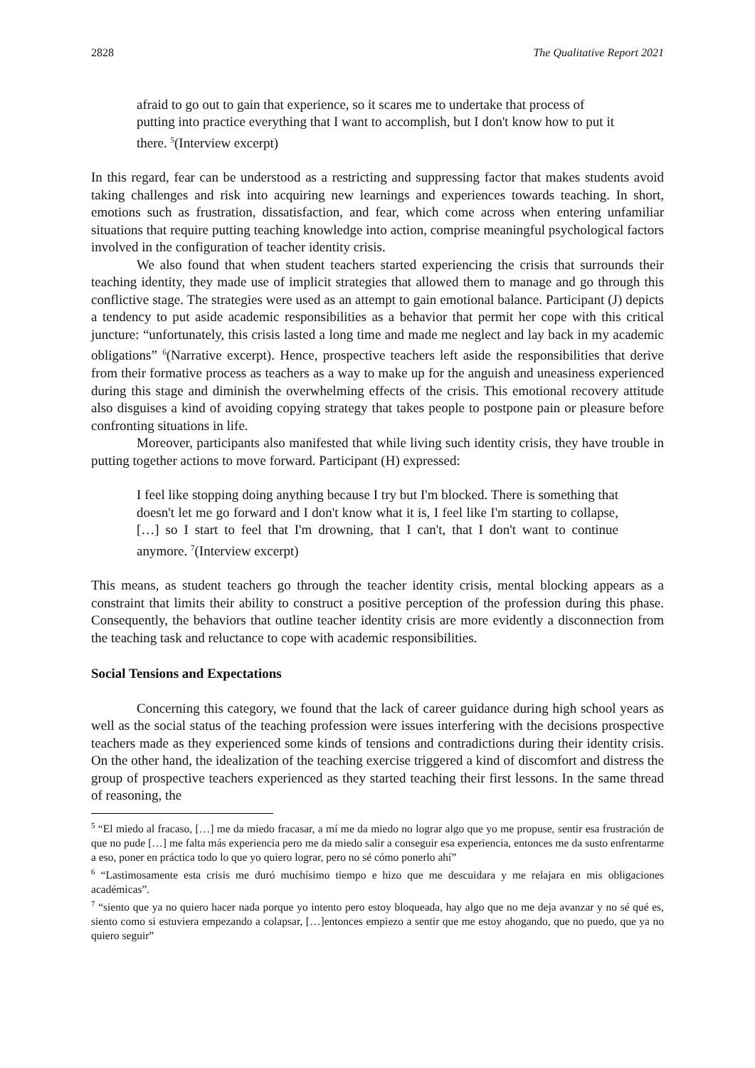2828 The Qualitative Report 2021
afraid to go out to gain that experience, so it scares me to undertake that process of putting into practice everything that I want to accomplish, but I don't know how to put it there. <sup>5</sup>(Interview excerpt)
In this regard, fear can be understood as a restricting and suppressing factor that makes students avoid taking challenges and risk into acquiring new learnings and experiences towards teaching. In short, emotions such as frustration, dissatisfaction, and fear, which come across when entering unfamiliar situations that require putting teaching knowledge into action, comprise meaningful psychological factors involved in the configuration of teacher identity crisis.
We also found that when student teachers started experiencing the crisis that surrounds their teaching identity, they made use of implicit strategies that allowed them to manage and go through this conflictive stage. The strategies were used as an attempt to gain emotional balance. Participant (J) depicts a tendency to put aside academic responsibilities as a behavior that permit her cope with this critical juncture: “unfortunately, this crisis lasted a long time and made me neglect and lay back in my academic obligations” <sup>6</sup>(Narrative excerpt). Hence, prospective teachers left aside the responsibilities that derive from their formative process as teachers as a way to make up for the anguish and uneasiness experienced during this stage and diminish the overwhelming effects of the crisis. This emotional recovery attitude also disguises a kind of avoiding copying strategy that takes people to postpone pain or pleasure before confronting situations in life.
Moreover, participants also manifested that while living such identity crisis, they have trouble in putting together actions to move forward. Participant (H) expressed:
I feel like stopping doing anything because I try but I'm blocked. There is something that doesn't let me go forward and I don't know what it is, I feel like I'm starting to collapse, […] so I start to feel that I'm drowning, that I can't, that I don't want to continue anymore. <sup>7</sup>(Interview excerpt)
This means, as student teachers go through the teacher identity crisis, mental blocking appears as a constraint that limits their ability to construct a positive perception of the profession during this phase. Consequently, the behaviors that outline teacher identity crisis are more evidently a disconnection from the teaching task and reluctance to cope with academic responsibilities.
Social Tensions and Expectations
Concerning this category, we found that the lack of career guidance during high school years as well as the social status of the teaching profession were issues interfering with the decisions prospective teachers made as they experienced some kinds of tensions and contradictions during their identity crisis. On the other hand, the idealization of the teaching exercise triggered a kind of discomfort and distress the group of prospective teachers experienced as they started teaching their first lessons. In the same thread of reasoning, the
<sup>5</sup> “El miedo al fracaso, […] me da miedo fracasar, a mí me da miedo no lograr algo que yo me propuse, sentir esa frustración de que no pude […] me falta más experiencia pero me da miedo salir a conseguir esa experiencia, entonces me da susto enfrentarme a eso, poner en práctica todo lo que yo quiero lograr, pero no sé cómo ponerlo ahí”
<sup>6</sup> “Lastimosamente esta crisis me duró muchísimo tiempo e hizo que me descuidara y me relajara en mis obligaciones académicas”.
<sup>7</sup> “siento que ya no quiero hacer nada porque yo intento pero estoy bloqueada, hay algo que no me deja avanzar y no sé qué es, siento como si estuviera empezando a colapsar, […]entonces empiezo a sentir que me estoy ahogando, que no puedo, que ya no quiero seguir”